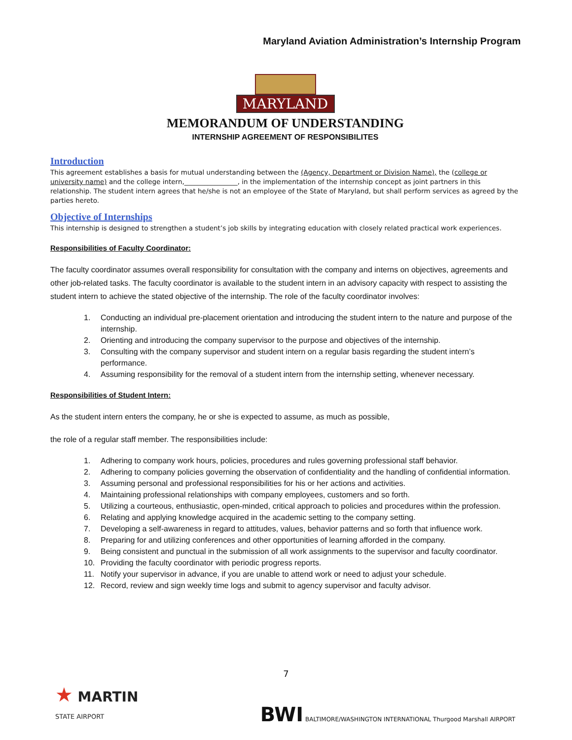Maryland Aviation Administration’s Internship Program
MARYLAND
MEMORANDUM OF UNDERSTANDING
INTERNSHIP AGREEMENT OF RESPONSIBILITES
Introduction
This agreement establishes a basis for mutual understanding between the (Agency, Department or Division Name), the (college or university name) and the college intern,________________, in the implementation of the internship concept as joint partners in this relationship. The student intern agrees that he/she is not an employee of the State of Maryland, but shall perform services as agreed by the parties hereto.
Objective of Internships
This internship is designed to strengthen a student’s job skills by integrating education with closely related practical work experiences.
Responsibilities of Faculty Coordinator:
The faculty coordinator assumes overall responsibility for consultation with the company and interns on objectives, agreements and other job-related tasks. The faculty coordinator is available to the student intern in an advisory capacity with respect to assisting the student intern to achieve the stated objective of the internship. The role of the faculty coordinator involves:
1. Conducting an individual pre-placement orientation and introducing the student intern to the nature and purpose of the internship.
2. Orienting and introducing the company supervisor to the purpose and objectives of the internship.
3. Consulting with the company supervisor and student intern on a regular basis regarding the student intern’s performance.
4. Assuming responsibility for the removal of a student intern from the internship setting, whenever necessary.
Responsibilities of Student Intern:
As the student intern enters the company, he or she is expected to assume, as much as possible,
the role of a regular staff member. The responsibilities include:
1. Adhering to company work hours, policies, procedures and rules governing professional staff behavior.
2. Adhering to company policies governing the observation of confidentiality and the handling of confidential information.
3. Assuming personal and professional responsibilities for his or her actions and activities.
4. Maintaining professional relationships with company employees, customers and so forth.
5. Utilizing a courteous, enthusiastic, open-minded, critical approach to policies and procedures within the profession.
6. Relating and applying knowledge acquired in the academic setting to the company setting.
7. Developing a self-awareness in regard to attitudes, values, behavior patterns and so forth that influence work.
8. Preparing for and utilizing conferences and other opportunities of learning afforded in the company.
9. Being consistent and punctual in the submission of all work assignments to the supervisor and faculty coordinator.
10. Providing the faculty coordinator with periodic progress reports.
11. Notify your supervisor in advance, if you are unable to attend work or need to adjust your schedule.
12. Record, review and sign weekly time logs and submit to agency supervisor and faculty advisor.
7
★ MARTIN
STATE AIRPORT
BWI BALTIMORE/WASHINGTON INTERNATIONAL Thurgood Marshall AIRPORT